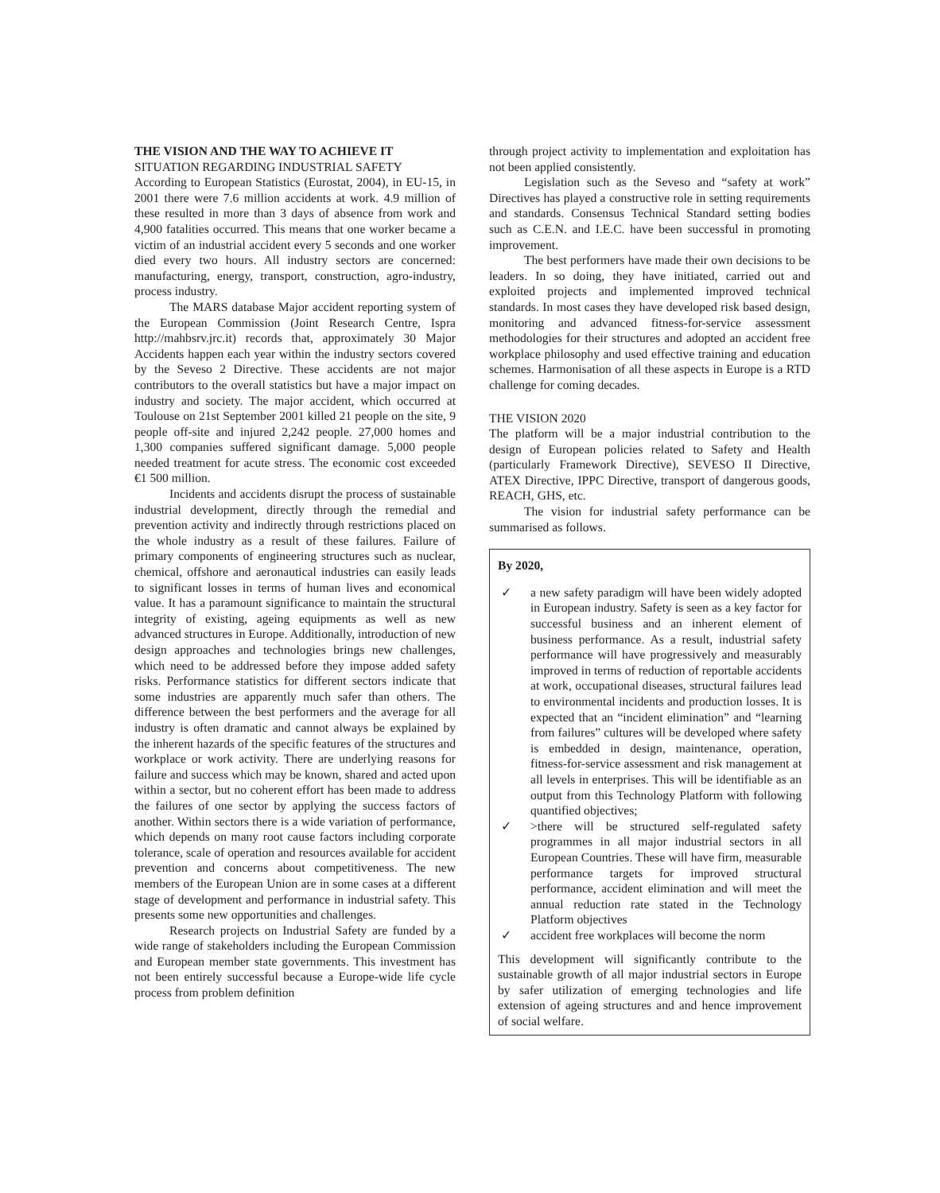THE VISION AND THE WAY TO ACHIEVE IT
SITUATION REGARDING INDUSTRIAL SAFETY
According to European Statistics (Eurostat, 2004), in EU-15, in 2001 there were 7.6 million accidents at work. 4.9 million of these resulted in more than 3 days of absence from work and 4,900 fatalities occurred. This means that one worker became a victim of an industrial accident every 5 seconds and one worker died every two hours. All industry sectors are concerned: manufacturing, energy, transport, construction, agro-industry, process industry.
The MARS database Major accident reporting system of the European Commission (Joint Research Centre, Ispra http://mahbsrv.jrc.it) records that, approximately 30 Major Accidents happen each year within the industry sectors covered by the Seveso 2 Directive. These accidents are not major contributors to the overall statistics but have a major impact on industry and society. The major accident, which occurred at Toulouse on 21st September 2001 killed 21 people on the site, 9 people off-site and injured 2,242 people. 27,000 homes and 1,300 companies suffered significant damage. 5,000 people needed treatment for acute stress. The economic cost exceeded €1 500 million.
Incidents and accidents disrupt the process of sustainable industrial development, directly through the remedial and prevention activity and indirectly through restrictions placed on the whole industry as a result of these failures. Failure of primary components of engineering structures such as nuclear, chemical, offshore and aeronautical industries can easily leads to significant losses in terms of human lives and economical value. It has a paramount significance to maintain the structural integrity of existing, ageing equipments as well as new advanced structures in Europe. Additionally, introduction of new design approaches and technologies brings new challenges, which need to be addressed before they impose added safety risks. Performance statistics for different sectors indicate that some industries are apparently much safer than others. The difference between the best performers and the average for all industry is often dramatic and cannot always be explained by the inherent hazards of the specific features of the structures and workplace or work activity. There are underlying reasons for failure and success which may be known, shared and acted upon within a sector, but no coherent effort has been made to address the failures of one sector by applying the success factors of another. Within sectors there is a wide variation of performance, which depends on many root cause factors including corporate tolerance, scale of operation and resources available for accident prevention and concerns about competitiveness. The new members of the European Union are in some cases at a different stage of development and performance in industrial safety. This presents some new opportunities and challenges.
Research projects on Industrial Safety are funded by a wide range of stakeholders including the European Commission and European member state governments. This investment has not been entirely successful because a Europe-wide life cycle process from problem definition
through project activity to implementation and exploitation has not been applied consistently.
Legislation such as the Seveso and “safety at work” Directives has played a constructive role in setting requirements and standards. Consensus Technical Standard setting bodies such as C.E.N. and I.E.C. have been successful in promoting improvement.
The best performers have made their own decisions to be leaders. In so doing, they have initiated, carried out and exploited projects and implemented improved technical standards. In most cases they have developed risk based design, monitoring and advanced fitness-for-service assessment methodologies for their structures and adopted an accident free workplace philosophy and used effective training and education schemes. Harmonisation of all these aspects in Europe is a RTD challenge for coming decades.
THE VISION 2020
The platform will be a major industrial contribution to the design of European policies related to Safety and Health (particularly Framework Directive), SEVESO II Directive, ATEX Directive, IPPC Directive, transport of dangerous goods, REACH, GHS, etc.
The vision for industrial safety performance can be summarised as follows.
By 2020,
✓ a new safety paradigm will have been widely adopted in European industry. Safety is seen as a key factor for successful business and an inherent element of business performance. As a result, industrial safety performance will have progressively and measurably improved in terms of reduction of reportable accidents at work, occupational diseases, structural failures lead to environmental incidents and production losses. It is expected that an “incident elimination” and “learning from failures” cultures will be developed where safety is embedded in design, maintenance, operation, fitness-for-service assessment and risk management at all levels in enterprises. This will be identifiable as an output from this Technology Platform with following quantified objectives;
✓ >there will be structured self-regulated safety programmes in all major industrial sectors in all European Countries. These will have firm, measurable performance targets for improved structural performance, accident elimination and will meet the annual reduction rate stated in the Technology Platform objectives
✓ accident free workplaces will become the norm
This development will significantly contribute to the sustainable growth of all major industrial sectors in Europe by safer utilization of emerging technologies and life extension of ageing structures and and hence improvement of social welfare.